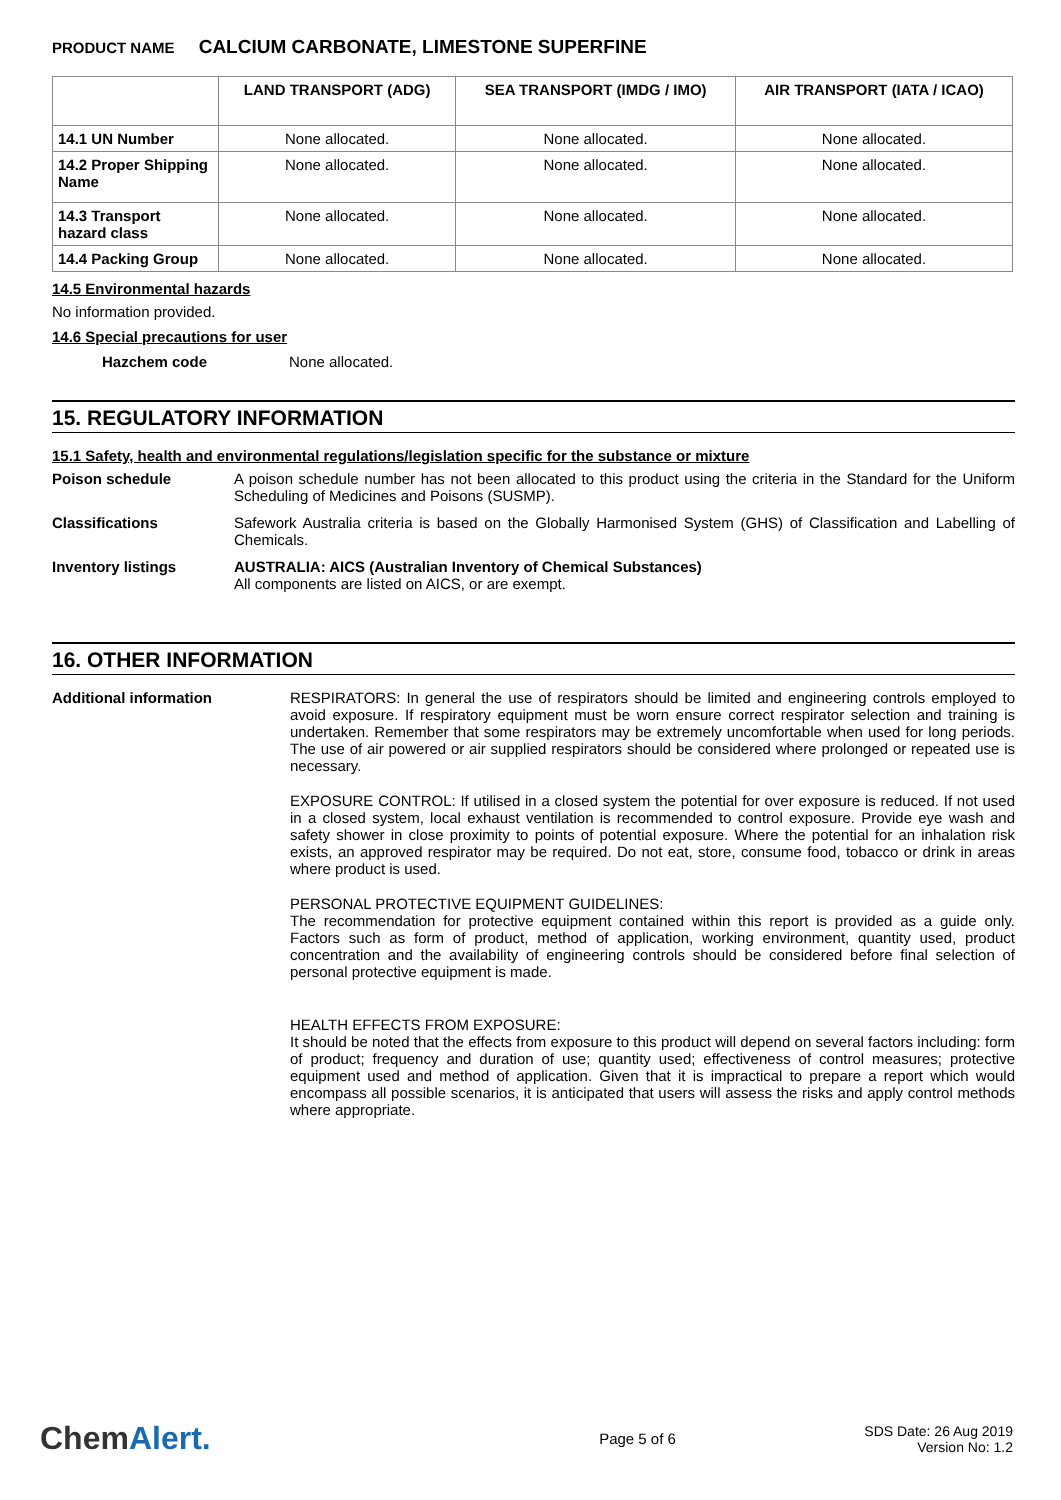PRODUCT NAME CALCIUM CARBONATE, LIMESTONE SUPERFINE
| | LAND TRANSPORT (ADG) | SEA TRANSPORT (IMDG / IMO) | AIR TRANSPORT (IATA / ICAO) |
| --- | --- | --- | --- |
| 14.1 UN Number | None allocated. | None allocated. | None allocated. |
| 14.2 Proper Shipping Name | None allocated. | None allocated. | None allocated. |
| 14.3 Transport hazard class | None allocated. | None allocated. | None allocated. |
| 14.4 Packing Group | None allocated. | None allocated. | None allocated. |
14.5 Environmental hazards
No information provided.
14.6 Special precautions for user
Hazchem code None allocated.
15. REGULATORY INFORMATION
15.1 Safety, health and environmental regulations/legislation specific for the substance or mixture
Poison schedule A poison schedule number has not been allocated to this product using the criteria in the Standard for the Uniform Scheduling of Medicines and Poisons (SUSMP).
Classifications Safework Australia criteria is based on the Globally Harmonised System (GHS) of Classification and Labelling of Chemicals.
Inventory listings AUSTRALIA: AICS (Australian Inventory of Chemical Substances)
All components are listed on AICS, or are exempt.
16. OTHER INFORMATION
Additional information RESPIRATORS: In general the use of respirators should be limited and engineering controls employed to avoid exposure. If respiratory equipment must be worn ensure correct respirator selection and training is undertaken. Remember that some respirators may be extremely uncomfortable when used for long periods. The use of air powered or air supplied respirators should be considered where prolonged or repeated use is necessary.
EXPOSURE CONTROL: If utilised in a closed system the potential for over exposure is reduced. If not used in a closed system, local exhaust ventilation is recommended to control exposure. Provide eye wash and safety shower in close proximity to points of potential exposure. Where the potential for an inhalation risk exists, an approved respirator may be required. Do not eat, store, consume food, tobacco or drink in areas where product is used.
PERSONAL PROTECTIVE EQUIPMENT GUIDELINES:
The recommendation for protective equipment contained within this report is provided as a guide only. Factors such as form of product, method of application, working environment, quantity used, product concentration and the availability of engineering controls should be considered before final selection of personal protective equipment is made.
HEALTH EFFECTS FROM EXPOSURE:
It should be noted that the effects from exposure to this product will depend on several factors including: form of product; frequency and duration of use; quantity used; effectiveness of control measures; protective equipment used and method of application. Given that it is impractical to prepare a report which would encompass all possible scenarios, it is anticipated that users will assess the risks and apply control methods where appropriate.
ChemAlert.
Page 5 of 6
SDS Date: 26 Aug 2019
Version No: 1.2